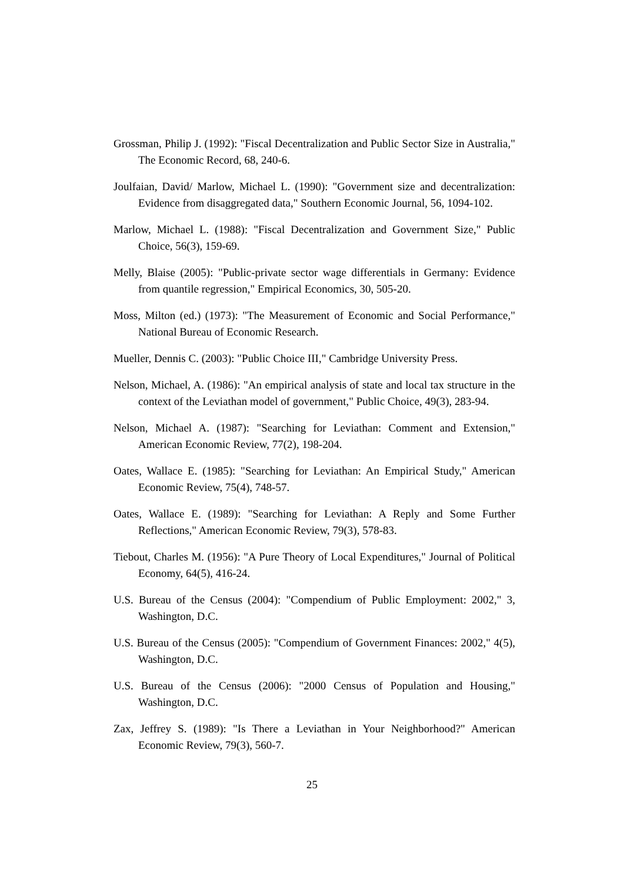Grossman, Philip J. (1992): "Fiscal Decentralization and Public Sector Size in Australia," The Economic Record, 68, 240-6.
Joulfaian, David/ Marlow, Michael L. (1990): "Government size and decentralization: Evidence from disaggregated data," Southern Economic Journal, 56, 1094-102.
Marlow, Michael L. (1988): "Fiscal Decentralization and Government Size," Public Choice, 56(3), 159-69.
Melly, Blaise (2005): "Public-private sector wage differentials in Germany: Evidence from quantile regression," Empirical Economics, 30, 505-20.
Moss, Milton (ed.) (1973): "The Measurement of Economic and Social Performance," National Bureau of Economic Research.
Mueller, Dennis C. (2003): "Public Choice III," Cambridge University Press.
Nelson, Michael, A. (1986): "An empirical analysis of state and local tax structure in the context of the Leviathan model of government," Public Choice, 49(3), 283-94.
Nelson, Michael A. (1987): "Searching for Leviathan: Comment and Extension," American Economic Review, 77(2), 198-204.
Oates, Wallace E. (1985): "Searching for Leviathan: An Empirical Study," American Economic Review, 75(4), 748-57.
Oates, Wallace E. (1989): "Searching for Leviathan: A Reply and Some Further Reflections," American Economic Review, 79(3), 578-83.
Tiebout, Charles M. (1956): "A Pure Theory of Local Expenditures," Journal of Political Economy, 64(5), 416-24.
U.S. Bureau of the Census (2004): "Compendium of Public Employment: 2002," 3, Washington, D.C.
U.S. Bureau of the Census (2005): "Compendium of Government Finances: 2002," 4(5), Washington, D.C.
U.S. Bureau of the Census (2006): "2000 Census of Population and Housing," Washington, D.C.
Zax, Jeffrey S. (1989): "Is There a Leviathan in Your Neighborhood?" American Economic Review, 79(3), 560-7.
25